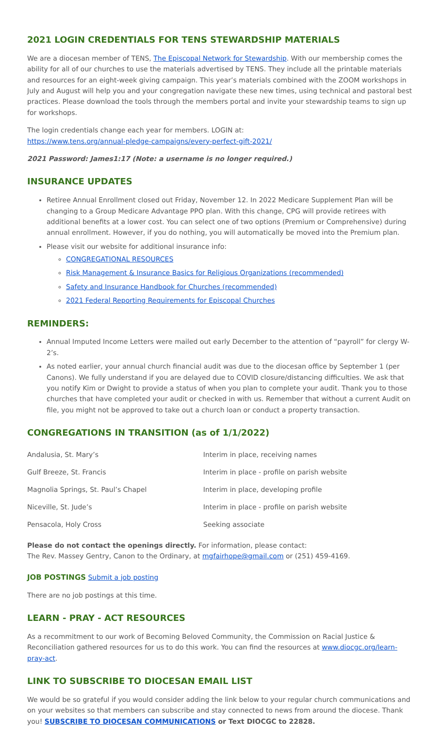2021 LOGIN CREDENTIALS FOR TENS STEWARDSHIP MATERIALS
We are a diocesan member of TENS, The Episcopal Network for Stewardship. With our membership comes the ability for all of our churches to use the materials advertised by TENS. They include all the printable materials and resources for an eight-week giving campaign. This year’s materials combined with the ZOOM workshops in July and August will help you and your congregation navigate these new times, using technical and pastoral best practices. Please download the tools through the members portal and invite your stewardship teams to sign up for workshops.
The login credentials change each year for members. LOGIN at:
https://www.tens.org/annual-pledge-campaigns/every-perfect-gift-2021/
2021 Password: James1:17 (Note: a username is no longer required.)
INSURANCE UPDATES
Retiree Annual Enrollment closed out Friday, November 12. In 2022 Medicare Supplement Plan will be changing to a Group Medicare Advantage PPO plan. With this change, CPG will provide retirees with additional benefits at a lower cost. You can select one of two options (Premium or Comprehensive) during annual enrollment. However, if you do nothing, you will automatically be moved into the Premium plan.
Please visit our website for additional insurance info:
CONGREGATIONAL RESOURCES
Risk Management & Insurance Basics for Religious Organizations (recommended)
Safety and Insurance Handbook for Churches (recommended)
2021 Federal Reporting Requirements for Episcopal Churches
REMINDERS:
Annual Imputed Income Letters were mailed out early December to the attention of “payroll” for clergy W-2’s.
As noted earlier, your annual church financial audit was due to the diocesan office by September 1 (per Canons). We fully understand if you are delayed due to COVID closure/distancing difficulties. We ask that you notify Kim or Dwight to provide a status of when you plan to complete your audit. Thank you to those churches that have completed your audit or checked in with us. Remember that without a current Audit on file, you might not be approved to take out a church loan or conduct a property transaction.
CONGREGATIONS IN TRANSITION (as of 1/1/2022)
| Andalusia, St. Mary’s | Interim in place, receiving names |
| Gulf Breeze, St. Francis | Interim in place - profile on parish website |
| Magnolia Springs, St. Paul’s Chapel | Interim in place, developing profile |
| Niceville, St. Jude’s | Interim in place - profile on parish website |
| Pensacola, Holy Cross | Seeking associate |
Please do not contact the openings directly. For information, please contact:
The Rev. Massey Gentry, Canon to the Ordinary, at mgfairhope@gmail.com or (251) 459-4169.
JOB POSTINGS Submit a job posting
There are no job postings at this time.
LEARN - PRAY - ACT RESOURCES
As a recommitment to our work of Becoming Beloved Community, the Commission on Racial Justice & Reconciliation gathered resources for us to do this work. You can find the resources at www.diocgc.org/learn-pray-act.
LINK TO SUBSCRIBE TO DIOCESAN EMAIL LIST
We would be so grateful if you would consider adding the link below to your regular church communications and on your websites so that members can subscribe and stay connected to news from around the diocese. Thank you! SUBSCRIBE TO DIOCESAN COMMUNICATIONS or Text DIOCGC to 22828.